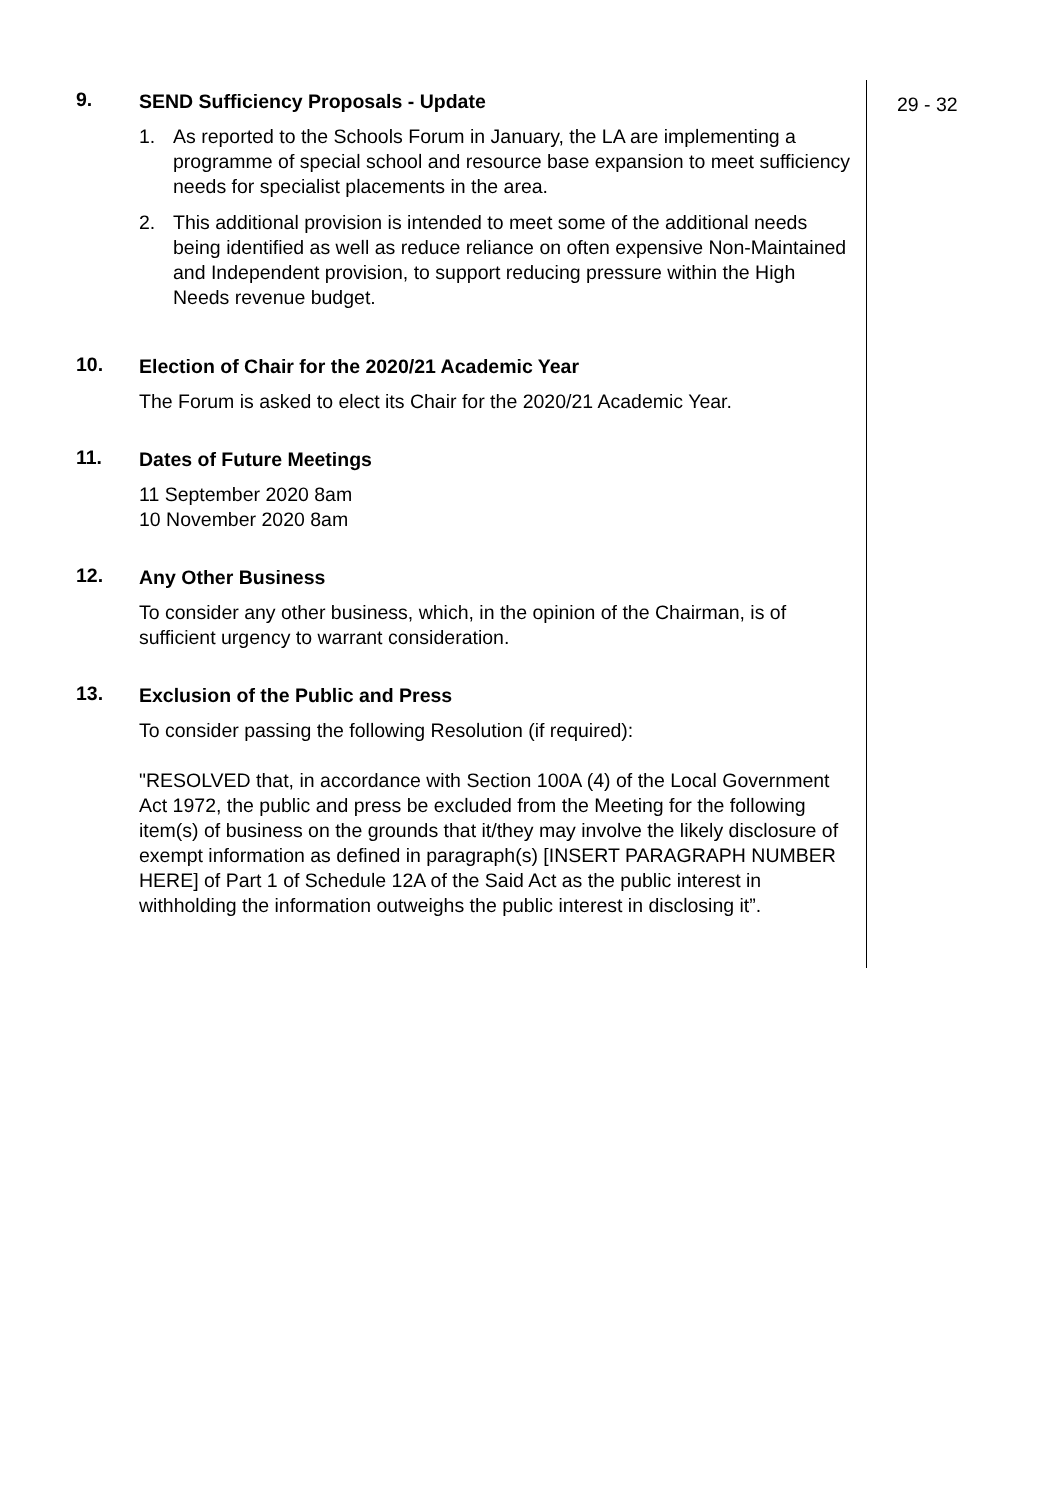29 - 32
9.
SEND Sufficiency Proposals - Update
1. As reported to the Schools Forum in January, the LA are implementing a programme of special school and resource base expansion to meet sufficiency needs for specialist placements in the area.
2. This additional provision is intended to meet some of the additional needs being identified as well as reduce reliance on often expensive Non-Maintained and Independent provision, to support reducing pressure within the High Needs revenue budget.
10.
Election of Chair for the 2020/21 Academic Year
The Forum is asked to elect its Chair for the 2020/21 Academic Year.
11.
Dates of Future Meetings
11 September 2020 8am
10 November 2020 8am
12.
Any Other Business
To consider any other business, which, in the opinion of the Chairman, is of sufficient urgency to warrant consideration.
13.
Exclusion of the Public and Press
To consider passing the following Resolution (if required):
"RESOLVED that, in accordance with Section 100A (4) of the Local Government Act 1972, the public and press be excluded from the Meeting for the following item(s) of business on the grounds that it/they may involve the likely disclosure of exempt information as defined in paragraph(s) [INSERT PARAGRAPH NUMBER HERE] of Part 1 of Schedule 12A of the Said Act as the public interest in withholding the information outweighs the public interest in disclosing it”.